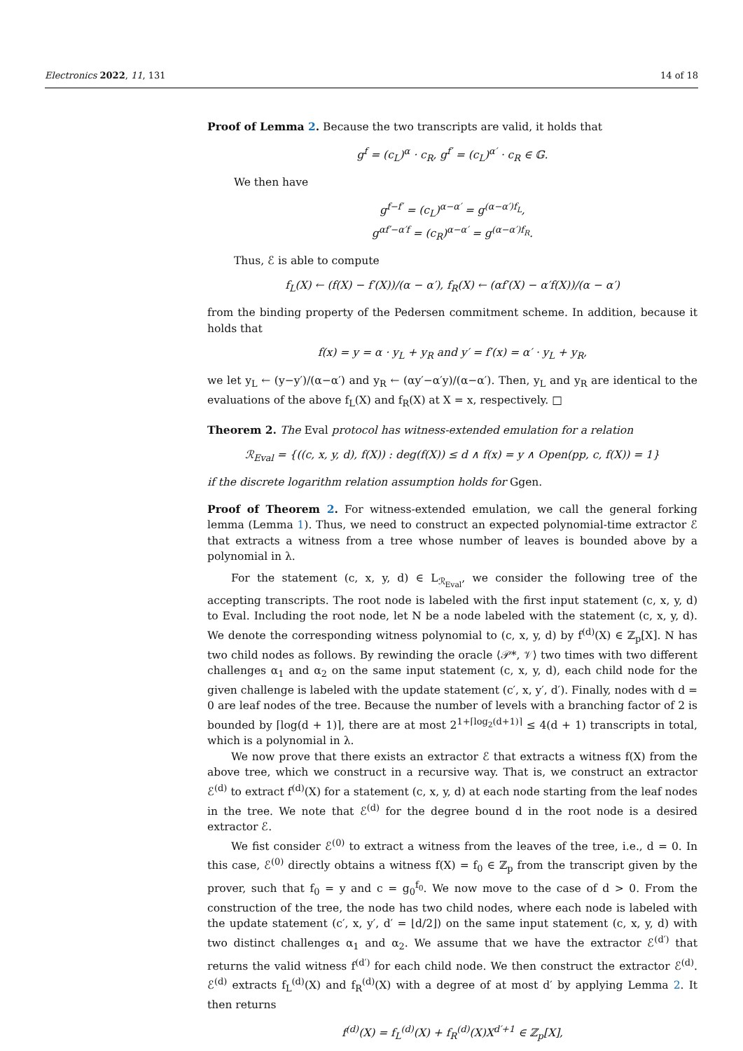Electronics 2022, 11, 131 14 of 18
Proof of Lemma 2. Because the two transcripts are valid, it holds that
g<sup>f</sup> = (c<sub>L</sub>)<sup>α</sup> · c<sub>R</sub>, g<sup>f′</sup> = (c<sub>L</sub>)<sup>α′</sup> · c<sub>R</sub> ∈ 𝔾.
We then have
g<sup>f−f′</sup> = (c<sub>L</sub>)<sup>α−α′</sup> = g<sup>(α−α′)f<sub>L</sub></sup>,
g<sup>αf′−α′f</sup> = (c<sub>R</sub>)<sup>α−α′</sup> = g<sup>(α−α′)f<sub>R</sub></sup>.
Thus, ℰ is able to compute
f<sub>L</sub>(X) ← (f(X) − f′(X))/(α − α′), f<sub>R</sub>(X) ← (αf′(X) − α′f(X))/(α − α′)
from the binding property of the Pedersen commitment scheme. In addition, because it holds that
f(x) = y = α · y<sub>L</sub> + y<sub>R</sub> and y′ = f′(x) = α′ · y<sub>L</sub> + y<sub>R</sub>,
we let y<sub>L</sub> ← (y−y′)/(α−α′) and y<sub>R</sub> ← (αy′−α′y)/(α−α′). Then, y<sub>L</sub> and y<sub>R</sub> are identical to the evaluations of the above f<sub>L</sub>(X) and f<sub>R</sub>(X) at X = x, respectively. □
Theorem 2. The Eval protocol has witness-extended emulation for a relation
ℛ<sub>Eval</sub> = {((c, x, y, d), f(X)) : deg(f(X)) ≤ d ∧ f(x) = y ∧ Open(pp, c, f(X)) = 1}
if the discrete logarithm relation assumption holds for Ggen.
Proof of Theorem 2. For witness-extended emulation, we call the general forking lemma (Lemma 1). Thus, we need to construct an expected polynomial-time extractor ℰ that extracts a witness from a tree whose number of leaves is bounded above by a polynomial in λ.
For the statement (c, x, y, d) ∈ L<sub>ℛ<sub>Eval</sub></sub>, we consider the following tree of the accepting transcripts. The root node is labeled with the first input statement (c, x, y, d) to Eval. Including the root node, let N be a node labeled with the statement (c, x, y, d). We denote the corresponding witness polynomial to (c, x, y, d) by f<sup>(d)</sup>(X) ∈ ℤ<sub>p</sub>[X]. N has two child nodes as follows. By rewinding the oracle ⟨𝒫*, 𝒱⟩ two times with two different challenges α<sub>1</sub> and α<sub>2</sub> on the same input statement (c, x, y, d), each child node for the given challenge is labeled with the update statement (c′, x, y′, d′). Finally, nodes with d = 0 are leaf nodes of the tree. Because the number of levels with a branching factor of 2 is bounded by ⌈log(d + 1)⌉, there are at most 2<sup>1+⌈log<sub>2</sub>(d+1)⌉</sup> ≤ 4(d + 1) transcripts in total, which is a polynomial in λ.
We now prove that there exists an extractor ℰ that extracts a witness f(X) from the above tree, which we construct in a recursive way. That is, we construct an extractor ℰ<sup>(d)</sup> to extract f<sup>(d)</sup>(X) for a statement (c, x, y, d) at each node starting from the leaf nodes in the tree. We note that ℰ<sup>(d)</sup> for the degree bound d in the root node is a desired extractor ℰ.
We fist consider ℰ<sup>(0)</sup> to extract a witness from the leaves of the tree, i.e., d = 0. In this case, ℰ<sup>(0)</sup> directly obtains a witness f(X) = f<sub>0</sub> ∈ ℤ<sub>p</sub> from the transcript given by the prover, such that f<sub>0</sub> = y and c = g<sub>0</sub><sup>f<sub>0</sub></sup>. We now move to the case of d > 0. From the construction of the tree, the node has two child nodes, where each node is labeled with the update statement (c′, x, y′, d′ = ⌊d/2⌋) on the same input statement (c, x, y, d) with two distinct challenges α<sub>1</sub> and α<sub>2</sub>. We assume that we have the extractor ℰ<sup>(d′)</sup> that returns the valid witness f<sup>(d′)</sup> for each child node. We then construct the extractor ℰ<sup>(d)</sup>. ℰ<sup>(d)</sup> extracts f<sub>L</sub><sup>(d)</sup>(X) and f<sub>R</sub><sup>(d)</sup>(X) with a degree of at most d′ by applying Lemma 2. It then returns
f<sup>(d)</sup>(X) = f<sub>L</sub><sup>(d)</sup>(X) + f<sub>R</sub><sup>(d)</sup>(X)X<sup>d′+1</sup> ∈ ℤ<sub>p</sub>[X],